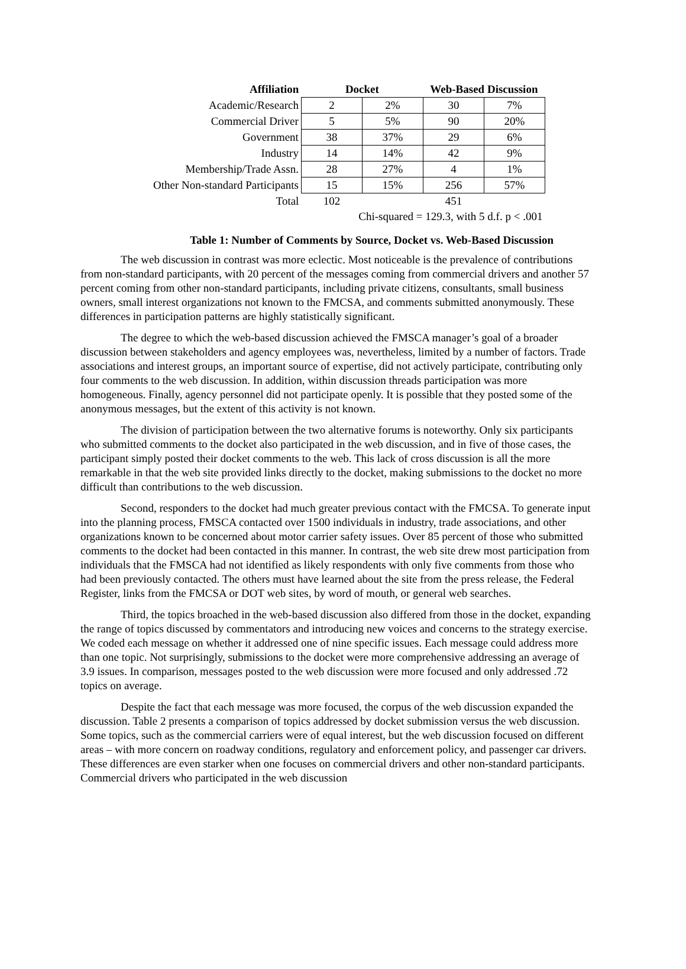| Affiliation | Docket | | Web-Based Discussion | |
| --- | --- | --- | --- | --- |
| Academic/Research | 2 | 2% | 30 | 7% |
| Commercial Driver | 5 | 5% | 90 | 20% |
| Government | 38 | 37% | 29 | 6% |
| Industry | 14 | 14% | 42 | 9% |
| Membership/Trade Assn. | 28 | 27% | 4 | 1% |
| Other Non-standard Participants | 15 | 15% | 256 | 57% |
| Total | 102 | | 451 | |
| | Chi-squared = 129.3, with 5 d.f. p < .001 | | | |
Table 1: Number of Comments by Source, Docket vs. Web-Based Discussion
The web discussion in contrast was more eclectic. Most noticeable is the prevalence of contributions from non-standard participants, with 20 percent of the messages coming from commercial drivers and another 57 percent coming from other non-standard participants, including private citizens, consultants, small business owners, small interest organizations not known to the FMCSA, and comments submitted anonymously. These differences in participation patterns are highly statistically significant.
The degree to which the web-based discussion achieved the FMSCA manager’s goal of a broader discussion between stakeholders and agency employees was, nevertheless, limited by a number of factors. Trade associations and interest groups, an important source of expertise, did not actively participate, contributing only four comments to the web discussion. In addition, within discussion threads participation was more homogeneous. Finally, agency personnel did not participate openly. It is possible that they posted some of the anonymous messages, but the extent of this activity is not known.
The division of participation between the two alternative forums is noteworthy. Only six participants who submitted comments to the docket also participated in the web discussion, and in five of those cases, the participant simply posted their docket comments to the web. This lack of cross discussion is all the more remarkable in that the web site provided links directly to the docket, making submissions to the docket no more difficult than contributions to the web discussion.
Second, responders to the docket had much greater previous contact with the FMCSA. To generate input into the planning process, FMSCA contacted over 1500 individuals in industry, trade associations, and other organizations known to be concerned about motor carrier safety issues. Over 85 percent of those who submitted comments to the docket had been contacted in this manner. In contrast, the web site drew most participation from individuals that the FMSCA had not identified as likely respondents with only five comments from those who had been previously contacted. The others must have learned about the site from the press release, the Federal Register, links from the FMCSA or DOT web sites, by word of mouth, or general web searches.
Third, the topics broached in the web-based discussion also differed from those in the docket, expanding the range of topics discussed by commentators and introducing new voices and concerns to the strategy exercise. We coded each message on whether it addressed one of nine specific issues. Each message could address more than one topic. Not surprisingly, submissions to the docket were more comprehensive addressing an average of 3.9 issues. In comparison, messages posted to the web discussion were more focused and only addressed .72 topics on average.
Despite the fact that each message was more focused, the corpus of the web discussion expanded the discussion. Table 2 presents a comparison of topics addressed by docket submission versus the web discussion. Some topics, such as the commercial carriers were of equal interest, but the web discussion focused on different areas – with more concern on roadway conditions, regulatory and enforcement policy, and passenger car drivers. These differences are even starker when one focuses on commercial drivers and other non-standard participants. Commercial drivers who participated in the web discussion